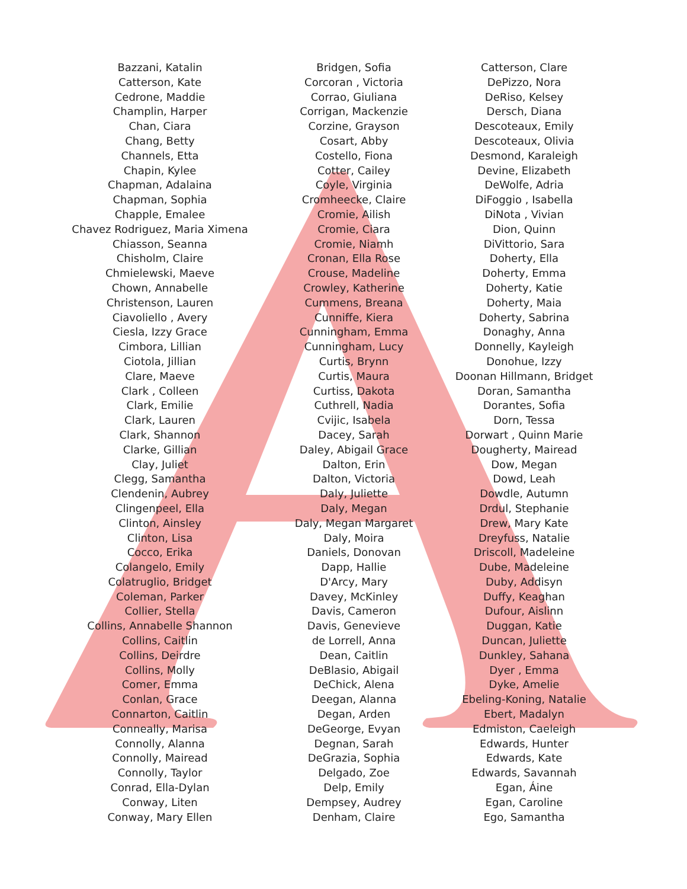Bazzani, Katalin
Catterson, Kate
Cedrone, Maddie
Champlin, Harper
Chan, Ciara
Chang, Betty
Channels, Etta
Chapin, Kylee
Chapman, Adalaina
Chapman, Sophia
Chapple, Emalee
Chavez Rodriguez, Maria Ximena
Chiasson, Seanna
Chisholm, Claire
Chmielewski, Maeve
Chown, Annabelle
Christenson, Lauren
Ciavoliello , Avery
Ciesla, Izzy Grace
Cimbora, Lillian
Ciotola, Jillian
Clare, Maeve
Clark , Colleen
Clark, Emilie
Clark, Lauren
Clark, Shannon
Clarke, Gillian
Clay, Juliet
Clegg, Samantha
Clendenin, Aubrey
Clingenpeel, Ella
Clinton, Ainsley
Clinton, Lisa
Cocco, Erika
Colangelo, Emily
Colatruglio, Bridget
Coleman, Parker
Collier, Stella
Collins, Annabelle Shannon
Collins, Caitlin
Collins, Deirdre
Collins, Molly
Comer, Emma
Conlan, Grace
Connarton, Caitlin
Conneally, Marisa
Connolly, Alanna
Connolly, Mairead
Connolly, Taylor
Conrad, Ella-Dylan
Conway, Liten
Conway, Mary Ellen
Bridgen, Sofia
Corcoran , Victoria
Corrao, Giuliana
Corrigan, Mackenzie
Corzine, Grayson
Cosart, Abby
Costello, Fiona
Cotter, Cailey
Coyle, Virginia
Cromheecke, Claire
Cromie, Ailish
Cromie, Ciara
Cromie, Niamh
Cronan, Ella Rose
Crouse, Madeline
Crowley, Katherine
Cummens, Breana
Cunniffe, Kiera
Cunningham, Emma
Cunningham, Lucy
Curtis, Brynn
Curtis, Maura
Curtiss, Dakota
Cuthrell, Nadia
Cvijic, Isabela
Dacey, Sarah
Daley, Abigail Grace
Dalton, Erin
Dalton, Victoria
Daly, Juliette
Daly, Megan
Daly, Megan Margaret
Daly, Moira
Daniels, Donovan
Dapp, Hallie
D'Arcy, Mary
Davey, McKinley
Davis, Cameron
Davis, Genevieve
de Lorrell, Anna
Dean, Caitlin
DeBlasio, Abigail
DeChick, Alena
Deegan, Alanna
Degan, Arden
DeGeorge, Evyan
Degnan, Sarah
DeGrazia, Sophia
Delgado, Zoe
Delp, Emily
Dempsey, Audrey
Denham, Claire
Catterson, Clare
DePizzo, Nora
DeRiso, Kelsey
Dersch, Diana
Descoteaux, Emily
Descoteaux, Olivia
Desmond, Karaleigh
Devine, Elizabeth
DeWolfe, Adria
DiFoggio , Isabella
DiNota , Vivian
Dion, Quinn
DiVittorio, Sara
Doherty, Ella
Doherty, Emma
Doherty, Katie
Doherty, Maia
Doherty, Sabrina
Donaghy, Anna
Donnelly, Kayleigh
Donohue, Izzy
Doonan Hillmann, Bridget
Doran, Samantha
Dorantes, Sofia
Dorn, Tessa
Dorwart , Quinn Marie
Dougherty, Mairead
Dow, Megan
Dowd, Leah
Dowdle, Autumn
Drdul, Stephanie
Drew, Mary Kate
Dreyfuss, Natalie
Driscoll, Madeleine
Dube, Madeleine
Duby, Addisyn
Duffy, Keaghan
Dufour, Aislinn
Duggan, Katie
Duncan, Juliette
Dunkley, Sahana
Dyer , Emma
Dyke, Amelie
Ebeling-Koning, Natalie
Ebert, Madalyn
Edmiston, Caeleigh
Edwards, Hunter
Edwards, Kate
Edwards, Savannah
Egan, Áine
Egan, Caroline
Ego, Samantha